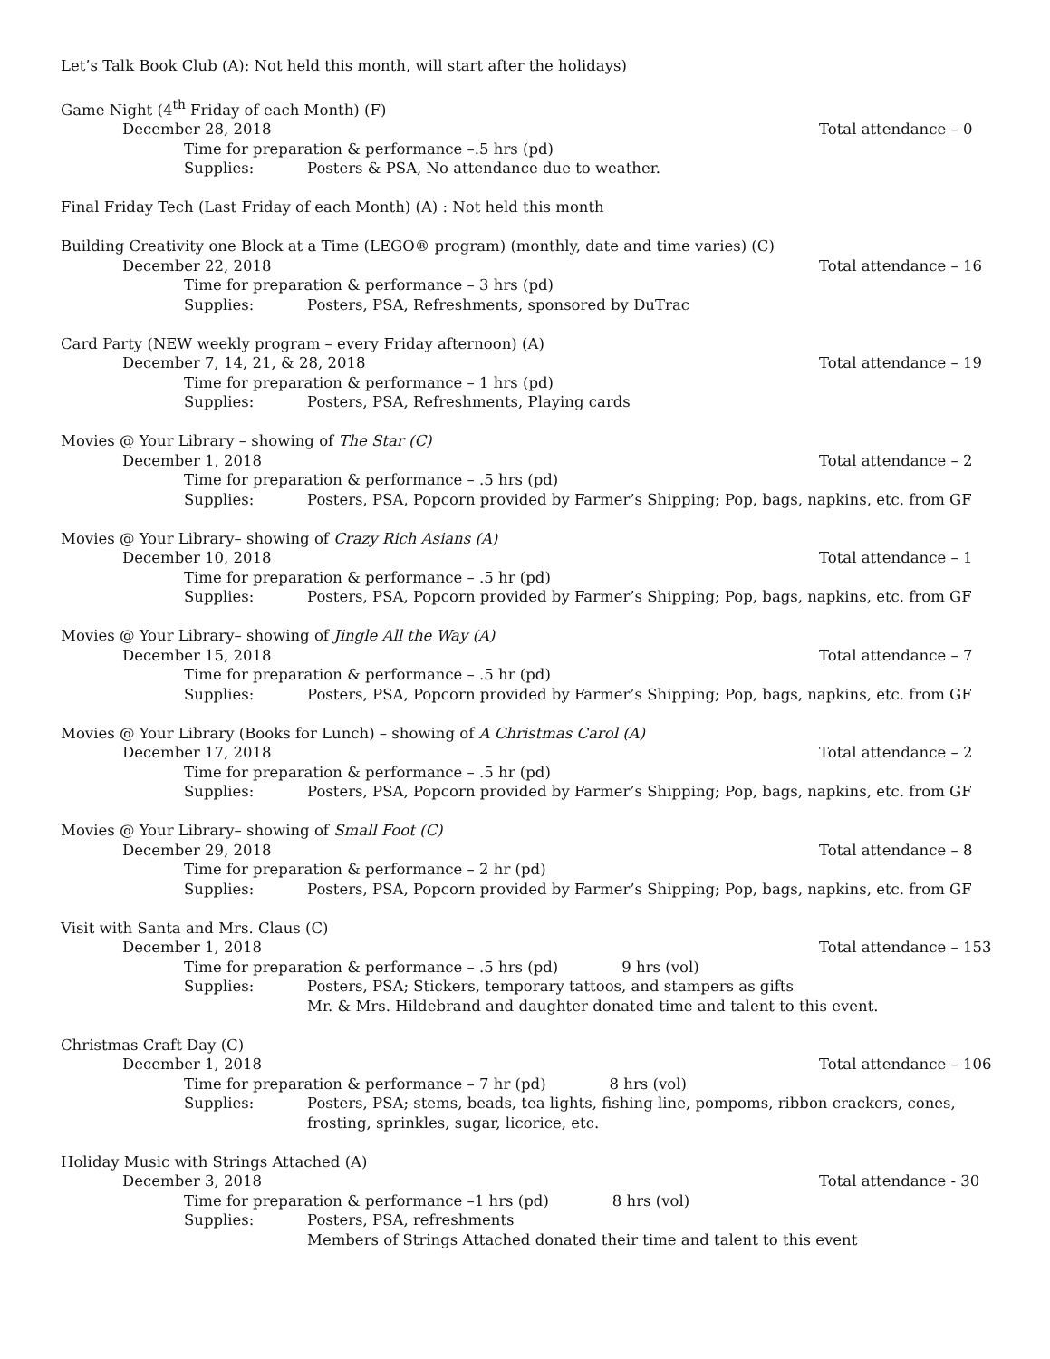Let’s Talk Book Club (A): Not held this month, will start after the holidays)
Game Night (4<sup>th</sup> Friday of each Month) (F)
December 28, 2018 Total attendance – 0
Time for preparation & performance –.5 hrs (pd)
Supplies: Posters & PSA, No attendance due to weather.
Final Friday Tech (Last Friday of each Month) (A) : Not held this month
Building Creativity one Block at a Time (LEGO® program) (monthly, date and time varies) (C)
December 22, 2018 Total attendance – 16
Time for preparation & performance – 3 hrs (pd)
Supplies: Posters, PSA, Refreshments, sponsored by DuTrac
Card Party (NEW weekly program – every Friday afternoon) (A)
December 7, 14, 21, & 28, 2018 Total attendance – 19
Time for preparation & performance – 1 hrs (pd)
Supplies: Posters, PSA, Refreshments, Playing cards
Movies @ Your Library – showing of The Star (C)
December 1, 2018 Total attendance – 2
Time for preparation & performance – .5 hrs (pd)
Supplies: Posters, PSA, Popcorn provided by Farmer’s Shipping; Pop, bags, napkins, etc. from GF
Movies @ Your Library– showing of Crazy Rich Asians (A)
December 10, 2018 Total attendance – 1
Time for preparation & performance – .5 hr (pd)
Supplies: Posters, PSA, Popcorn provided by Farmer’s Shipping; Pop, bags, napkins, etc. from GF
Movies @ Your Library– showing of Jingle All the Way (A)
December 15, 2018 Total attendance – 7
Time for preparation & performance – .5 hr (pd)
Supplies: Posters, PSA, Popcorn provided by Farmer’s Shipping; Pop, bags, napkins, etc. from GF
Movies @ Your Library (Books for Lunch) – showing of A Christmas Carol (A)
December 17, 2018 Total attendance – 2
Time for preparation & performance – .5 hr (pd)
Supplies: Posters, PSA, Popcorn provided by Farmer’s Shipping; Pop, bags, napkins, etc. from GF
Movies @ Your Library– showing of Small Foot (C)
December 29, 2018 Total attendance – 8
Time for preparation & performance – 2 hr (pd)
Supplies: Posters, PSA, Popcorn provided by Farmer’s Shipping; Pop, bags, napkins, etc. from GF
Visit with Santa and Mrs. Claus (C)
December 1, 2018 Total attendance – 153
Time for preparation & performance – .5 hrs (pd) 9 hrs (vol)
Supplies: Posters, PSA; Stickers, temporary tattoos, and stampers as gifts
Mr. & Mrs. Hildebrand and daughter donated time and talent to this event.
Christmas Craft Day (C)
December 1, 2018 Total attendance – 106
Time for preparation & performance – 7 hr (pd) 8 hrs (vol)
Supplies: Posters, PSA; stems, beads, tea lights, fishing line, pompoms, ribbon crackers, cones,
frosting, sprinkles, sugar, licorice, etc.
Holiday Music with Strings Attached (A)
December 3, 2018 Total attendance - 30
Time for preparation & performance –1 hrs (pd) 8 hrs (vol)
Supplies: Posters, PSA, refreshments
Members of Strings Attached donated their time and talent to this event